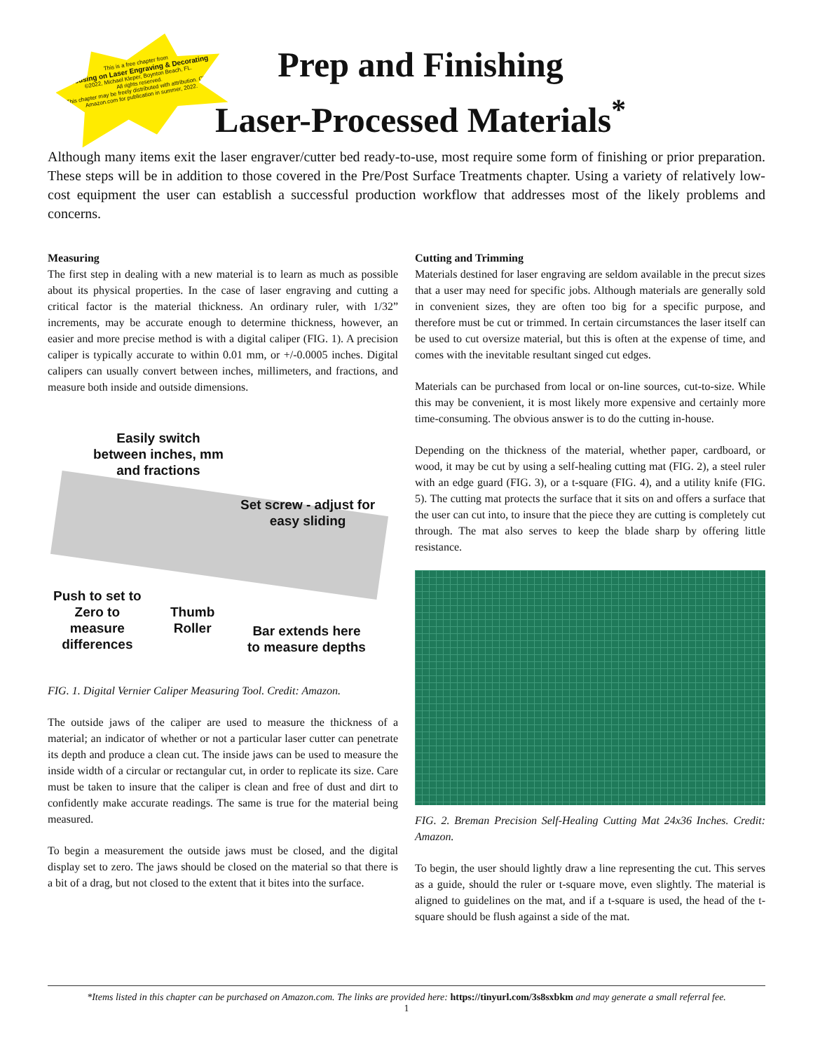This is a free chapter from
Focusing on Laser Engraving & Decorating
©2022, Michael Kleper, Boynton Beach, FL.
All rights reserved.
This chapter may be freely distributed with attribution. Check Amazon.com for publication in summer, 2022.
Prep and Finishing
Laser-Processed Materials<sup>*</sup>
Although many items exit the laser engraver/cutter bed ready-to-use, most require some form of finishing or prior preparation. These steps will be in addition to those covered in the Pre/Post Surface Treatments chapter. Using a variety of relatively low-cost equipment the user can establish a successful production workflow that addresses most of the likely problems and concerns.
Measuring
The first step in dealing with a new material is to learn as much as possible about its physical properties. In the case of laser engraving and cutting a critical factor is the material thickness. An ordinary ruler, with 1/32” increments, may be accurate enough to determine thickness, however, an easier and more precise method is with a digital caliper (FIG. 1). A precision caliper is typically accurate to within 0.01 mm, or +/-0.0005 inches. Digital calipers can usually convert between inches, millimeters, and fractions, and measure both inside and outside dimensions.
Easily switch
between inches, mm
and fractions
Set screw - adjust for
easy sliding
Push to set to
Zero to
measure
differences
Thumb
Roller
Bar extends here
to measure depths
FIG. 1. Digital Vernier Caliper Measuring Tool. Credit: Amazon.
The outside jaws of the caliper are used to measure the thickness of a material; an indicator of whether or not a particular laser cutter can penetrate its depth and produce a clean cut. The inside jaws can be used to measure the inside width of a circular or rectangular cut, in order to replicate its size. Care must be taken to insure that the caliper is clean and free of dust and dirt to confidently make accurate readings. The same is true for the material being measured.
To begin a measurement the outside jaws must be closed, and the digital display set to zero. The jaws should be closed on the material so that there is a bit of a drag, but not closed to the extent that it bites into the surface.
Cutting and Trimming
Materials destined for laser engraving are seldom available in the precut sizes that a user may need for specific jobs. Although materials are generally sold in convenient sizes, they are often too big for a specific purpose, and therefore must be cut or trimmed. In certain circumstances the laser itself can be used to cut oversize material, but this is often at the expense of time, and comes with the inevitable resultant singed cut edges.
Materials can be purchased from local or on-line sources, cut-to-size. While this may be convenient, it is most likely more expensive and certainly more time-consuming. The obvious answer is to do the cutting in-house.
Depending on the thickness of the material, whether paper, cardboard, or wood, it may be cut by using a self-healing cutting mat (FIG. 2), a steel ruler with an edge guard (FIG. 3), or a t-square (FIG. 4), and a utility knife (FIG. 5). The cutting mat protects the surface that it sits on and offers a surface that the user can cut into, to insure that the piece they are cutting is completely cut through. The mat also serves to keep the blade sharp by offering little resistance.
FIG. 2. Breman Precision Self-Healing Cutting Mat 24x36 Inches. Credit: Amazon.
To begin, the user should lightly draw a line representing the cut. This serves as a guide, should the ruler or t-square move, even slightly. The material is aligned to guidelines on the mat, and if a t-square is used, the head of the t-square should be flush against a side of the mat.
*Items listed in this chapter can be purchased on Amazon.com. The links are provided here: https://tinyurl.com/3s8sxbkm and may generate a small referral fee.
1